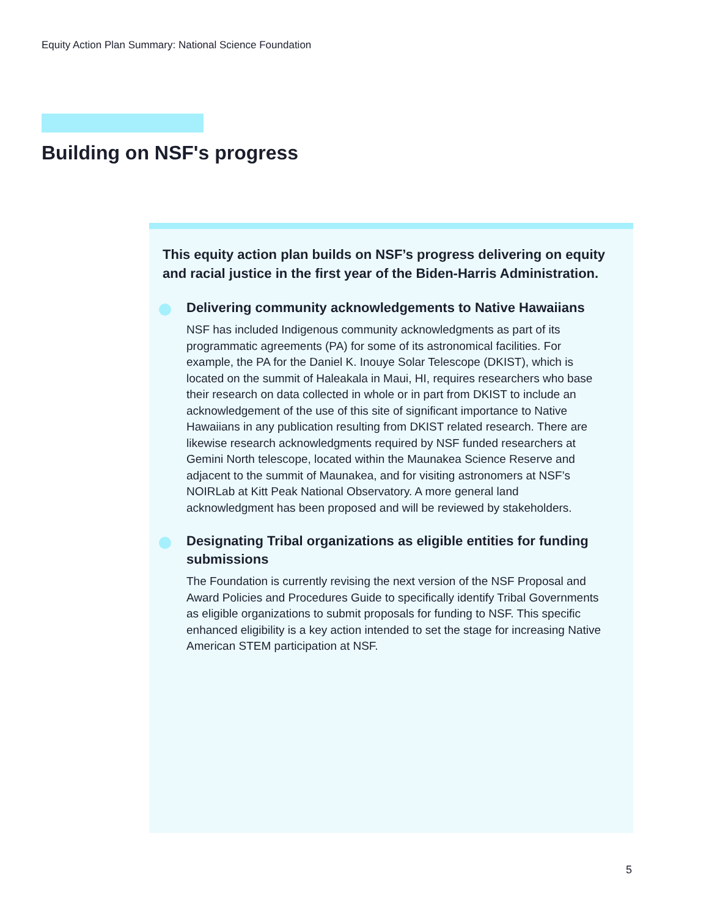Equity Action Plan Summary: National Science Foundation
Building on NSF's progress
This equity action plan builds on NSF’s progress delivering on equity and racial justice in the first year of the Biden-Harris Administration.
Delivering community acknowledgements to Native Hawaiians
NSF has included Indigenous community acknowledgments as part of its programmatic agreements (PA) for some of its astronomical facilities. For example, the PA for the Daniel K. Inouye Solar Telescope (DKIST), which is located on the summit of Haleakala in Maui, HI, requires researchers who base their research on data collected in whole or in part from DKIST to include an acknowledgement of the use of this site of significant importance to Native Hawaiians in any publication resulting from DKIST related research. There are likewise research acknowledgments required by NSF funded researchers at Gemini North telescope, located within the Maunakea Science Reserve and adjacent to the summit of Maunakea, and for visiting astronomers at NSF’s NOIRLab at Kitt Peak National Observatory. A more general land acknowledgment has been proposed and will be reviewed by stakeholders.
Designating Tribal organizations as eligible entities for funding submissions
The Foundation is currently revising the next version of the NSF Proposal and Award Policies and Procedures Guide to specifically identify Tribal Governments as eligible organizations to submit proposals for funding to NSF. This specific enhanced eligibility is a key action intended to set the stage for increasing Native American STEM participation at NSF.
5